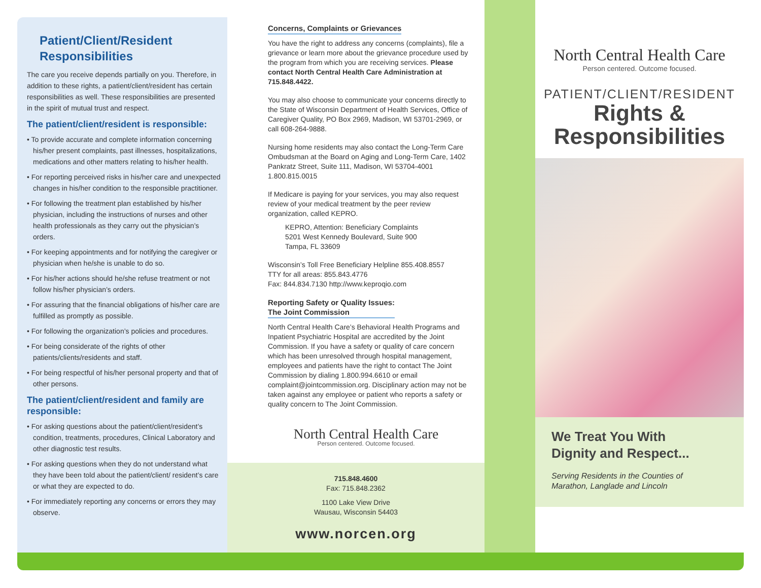Patient/Client/Resident
Responsibilities
The care you receive depends partially on you. Therefore, in addition to these rights, a patient/client/resident has certain responsibilities as well. These responsibilities are presented in the spirit of mutual trust and respect.
The patient/client/resident is responsible:
• To provide accurate and complete information concerning his/her present complaints, past illnesses, hospitalizations, medications and other matters relating to his/her health.
• For reporting perceived risks in his/her care and unexpected changes in his/her condition to the responsible practitioner.
• For following the treatment plan established by his/her physician, including the instructions of nurses and other health professionals as they carry out the physician’s orders.
• For keeping appointments and for notifying the caregiver or physician when he/she is unable to do so.
• For his/her actions should he/she refuse treatment or not follow his/her physician’s orders.
• For assuring that the financial obligations of his/her care are fulfilled as promptly as possible.
• For following the organization’s policies and procedures.
• For being considerate of the rights of other patients/clients/residents and staff.
• For being respectful of his/her personal property and that of other persons.
The patient/client/resident and family are responsible:
• For asking questions about the patient/client/resident’s condition, treatments, procedures, Clinical Laboratory and other diagnostic test results.
• For asking questions when they do not understand what they have been told about the patient/client/ resident’s care or what they are expected to do.
• For immediately reporting any concerns or errors they may observe.
Concerns, Complaints or Grievances
You have the right to address any concerns (complaints), file a grievance or learn more about the grievance procedure used by the program from which you are receiving services. Please contact North Central Health Care Administration at 715.848.4422.
You may also choose to communicate your concerns directly to the State of Wisconsin Department of Health Services, Office of Caregiver Quality, PO Box 2969, Madison, WI 53701-2969, or call 608-264-9888.
Nursing home residents may also contact the Long-Term Care Ombudsman at the Board on Aging and Long-Term Care, 1402 Pankratz Street, Suite 111, Madison, WI 53704-4001 1.800.815.0015
If Medicare is paying for your services, you may also request review of your medical treatment by the peer review organization, called KEPRO.
KEPRO, Attention: Beneficiary Complaints
5201 West Kennedy Boulevard, Suite 900
Tampa, FL 33609
Wisconsin’s Toll Free Beneficiary Helpline 855.408.8557
TTY for all areas: 855.843.4776
Fax: 844.834.7130 http://www.keproqio.com
Reporting Safety or Quality Issues:
The Joint Commission
North Central Health Care’s Behavioral Health Programs and Inpatient Psychiatric Hospital are accredited by the Joint Commission. If you have a safety or quality of care concern which has been unresolved through hospital management, employees and patients have the right to contact The Joint Commission by dialing 1.800.994.6610 or email complaint@jointcommission.org. Disciplinary action may not be taken against any employee or patient who reports a safety or quality concern to The Joint Commission.
North Central Health Care
Person centered. Outcome focused.
715.848.4600
Fax: 715.848.2362
1100 Lake View Drive
Wausau, Wisconsin 54403
www.norcen.org
North Central Health Care
Person centered. Outcome focused.
PATIENT/CLIENT/RESIDENT
Rights &
Responsibilities
We Treat You With
Dignity and Respect...
Serving Residents in the Counties of
Marathon, Langlade and Lincoln